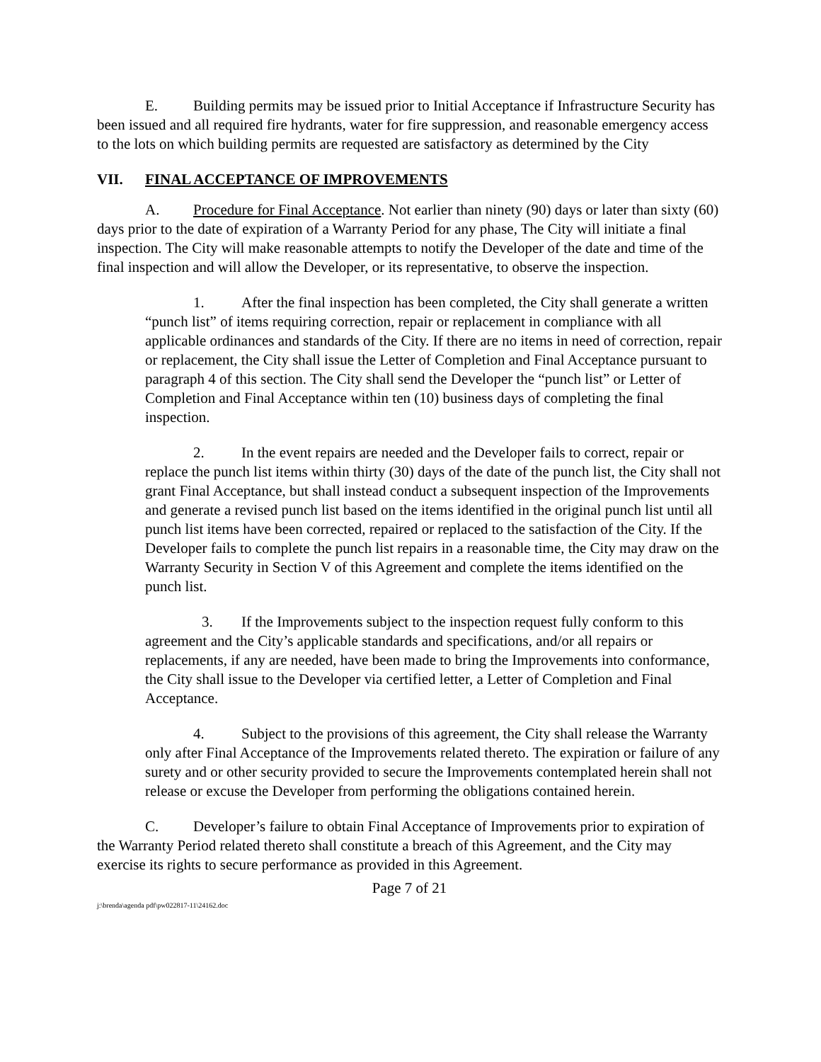E. Building permits may be issued prior to Initial Acceptance if Infrastructure Security has been issued and all required fire hydrants, water for fire suppression, and reasonable emergency access to the lots on which building permits are requested are satisfactory as determined by the City
VII. FINAL ACCEPTANCE OF IMPROVEMENTS
A. Procedure for Final Acceptance. Not earlier than ninety (90) days or later than sixty (60) days prior to the date of expiration of a Warranty Period for any phase, The City will initiate a final inspection. The City will make reasonable attempts to notify the Developer of the date and time of the final inspection and will allow the Developer, or its representative, to observe the inspection.
1. After the final inspection has been completed, the City shall generate a written “punch list” of items requiring correction, repair or replacement in compliance with all applicable ordinances and standards of the City. If there are no items in need of correction, repair or replacement, the City shall issue the Letter of Completion and Final Acceptance pursuant to paragraph 4 of this section. The City shall send the Developer the “punch list” or Letter of Completion and Final Acceptance within ten (10) business days of completing the final inspection.
2. In the event repairs are needed and the Developer fails to correct, repair or replace the punch list items within thirty (30) days of the date of the punch list, the City shall not grant Final Acceptance, but shall instead conduct a subsequent inspection of the Improvements and generate a revised punch list based on the items identified in the original punch list until all punch list items have been corrected, repaired or replaced to the satisfaction of the City. If the Developer fails to complete the punch list repairs in a reasonable time, the City may draw on the Warranty Security in Section V of this Agreement and complete the items identified on the punch list.
3. If the Improvements subject to the inspection request fully conform to this agreement and the City’s applicable standards and specifications, and/or all repairs or replacements, if any are needed, have been made to bring the Improvements into conformance, the City shall issue to the Developer via certified letter, a Letter of Completion and Final Acceptance.
4. Subject to the provisions of this agreement, the City shall release the Warranty only after Final Acceptance of the Improvements related thereto. The expiration or failure of any surety and or other security provided to secure the Improvements contemplated herein shall not release or excuse the Developer from performing the obligations contained herein.
C. Developer’s failure to obtain Final Acceptance of Improvements prior to expiration of the Warranty Period related thereto shall constitute a breach of this Agreement, and the City may exercise its rights to secure performance as provided in this Agreement.
Page 7 of 21
j:\brenda\agenda pdf\pw022817-11\24162.doc